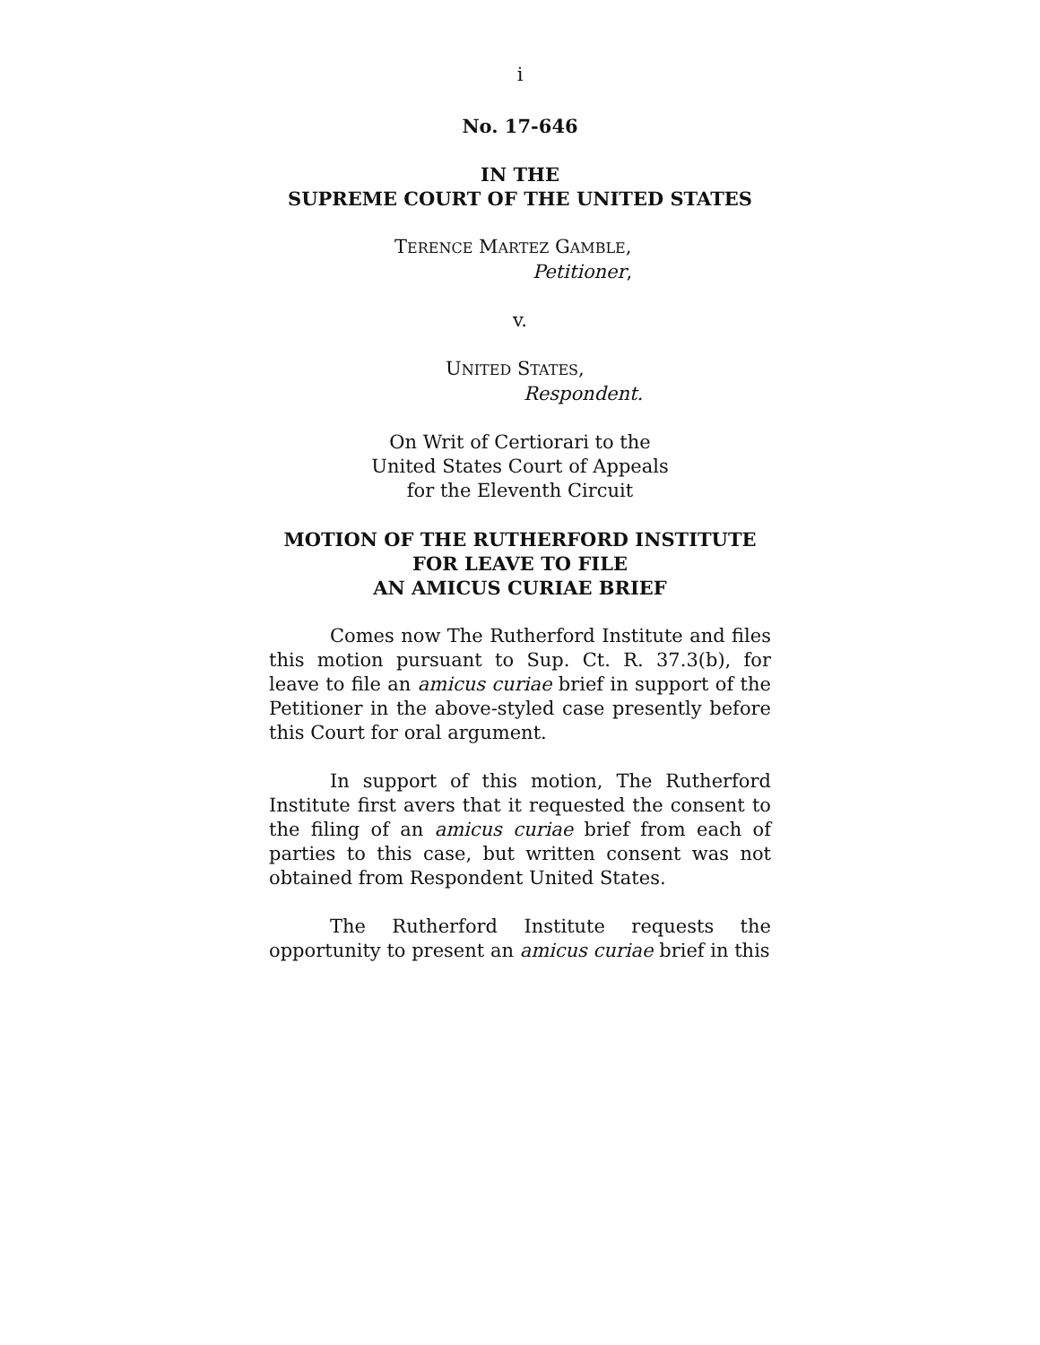i
No. 17-646
IN THE
SUPREME COURT OF THE UNITED STATES
TERENCE MARTEZ GAMBLE,
Petitioner,
v.
UNITED STATES,
Respondent.
On Writ of Certiorari to the
United States Court of Appeals
for the Eleventh Circuit
MOTION OF THE RUTHERFORD INSTITUTE
FOR LEAVE TO FILE
AN AMICUS CURIAE BRIEF
Comes now The Rutherford Institute and files this motion pursuant to Sup. Ct. R. 37.3(b), for leave to file an amicus curiae brief in support of the Petitioner in the above-styled case presently before this Court for oral argument.
In support of this motion, The Rutherford Institute first avers that it requested the consent to the filing of an amicus curiae brief from each of parties to this case, but written consent was not obtained from Respondent United States.
The Rutherford Institute requests the opportunity to present an amicus curiae brief in this